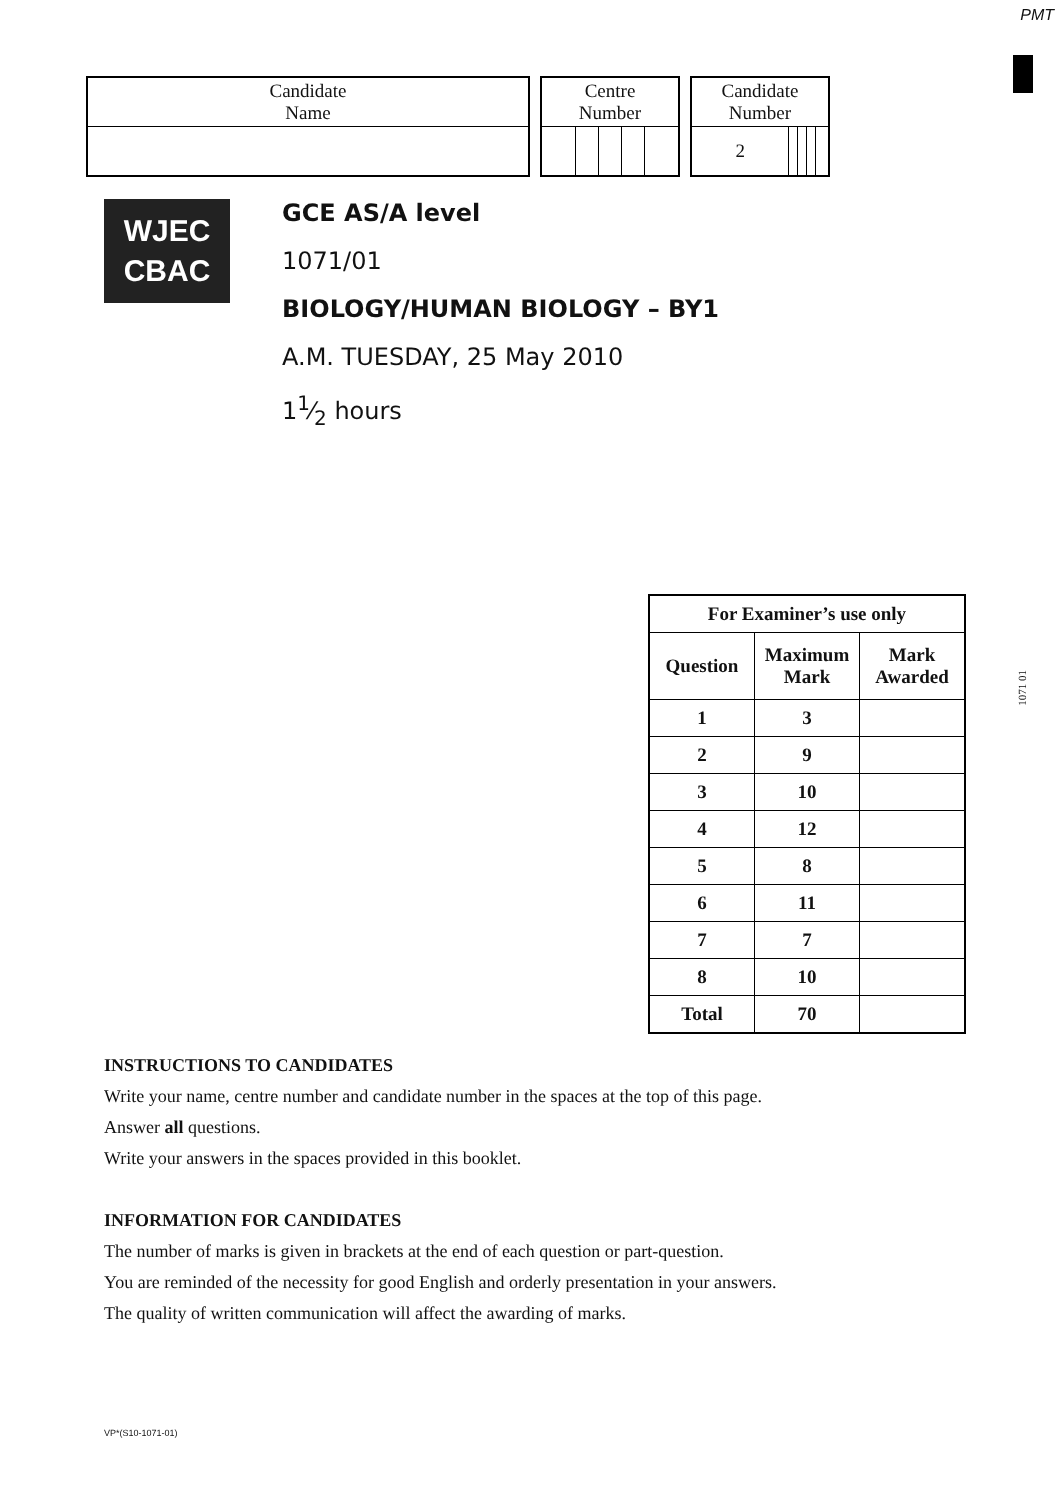PMT
| Candidate Name |
| Centre Number | | | | |
| Candidate Number | | | | |
| 2 | | | | |
WJEC
CBAC
GCE AS/A level
1071/01
BIOLOGY/HUMAN BIOLOGY – BY1
A.M. TUESDAY, 25 May 2010
11⁄2 hours
| For Examiner’s use only | | |
| --- | --- | --- |
| Question | Maximum Mark | Mark Awarded |
| 1 | 3 | |
| 2 | 9 | |
| 3 | 10 | |
| 4 | 12 | |
| 5 | 8 | |
| 6 | 11 | |
| 7 | 7 | |
| 8 | 10 | |
| Total | 70 | |
1071 01
INSTRUCTIONS TO CANDIDATES
Write your name, centre number and candidate number in the spaces at the top of this page.
Answer all questions.
Write your answers in the spaces provided in this booklet.
INFORMATION FOR CANDIDATES
The number of marks is given in brackets at the end of each question or part-question.
You are reminded of the necessity for good English and orderly presentation in your answers.
The quality of written communication will affect the awarding of marks.
VP*(S10-1071-01)